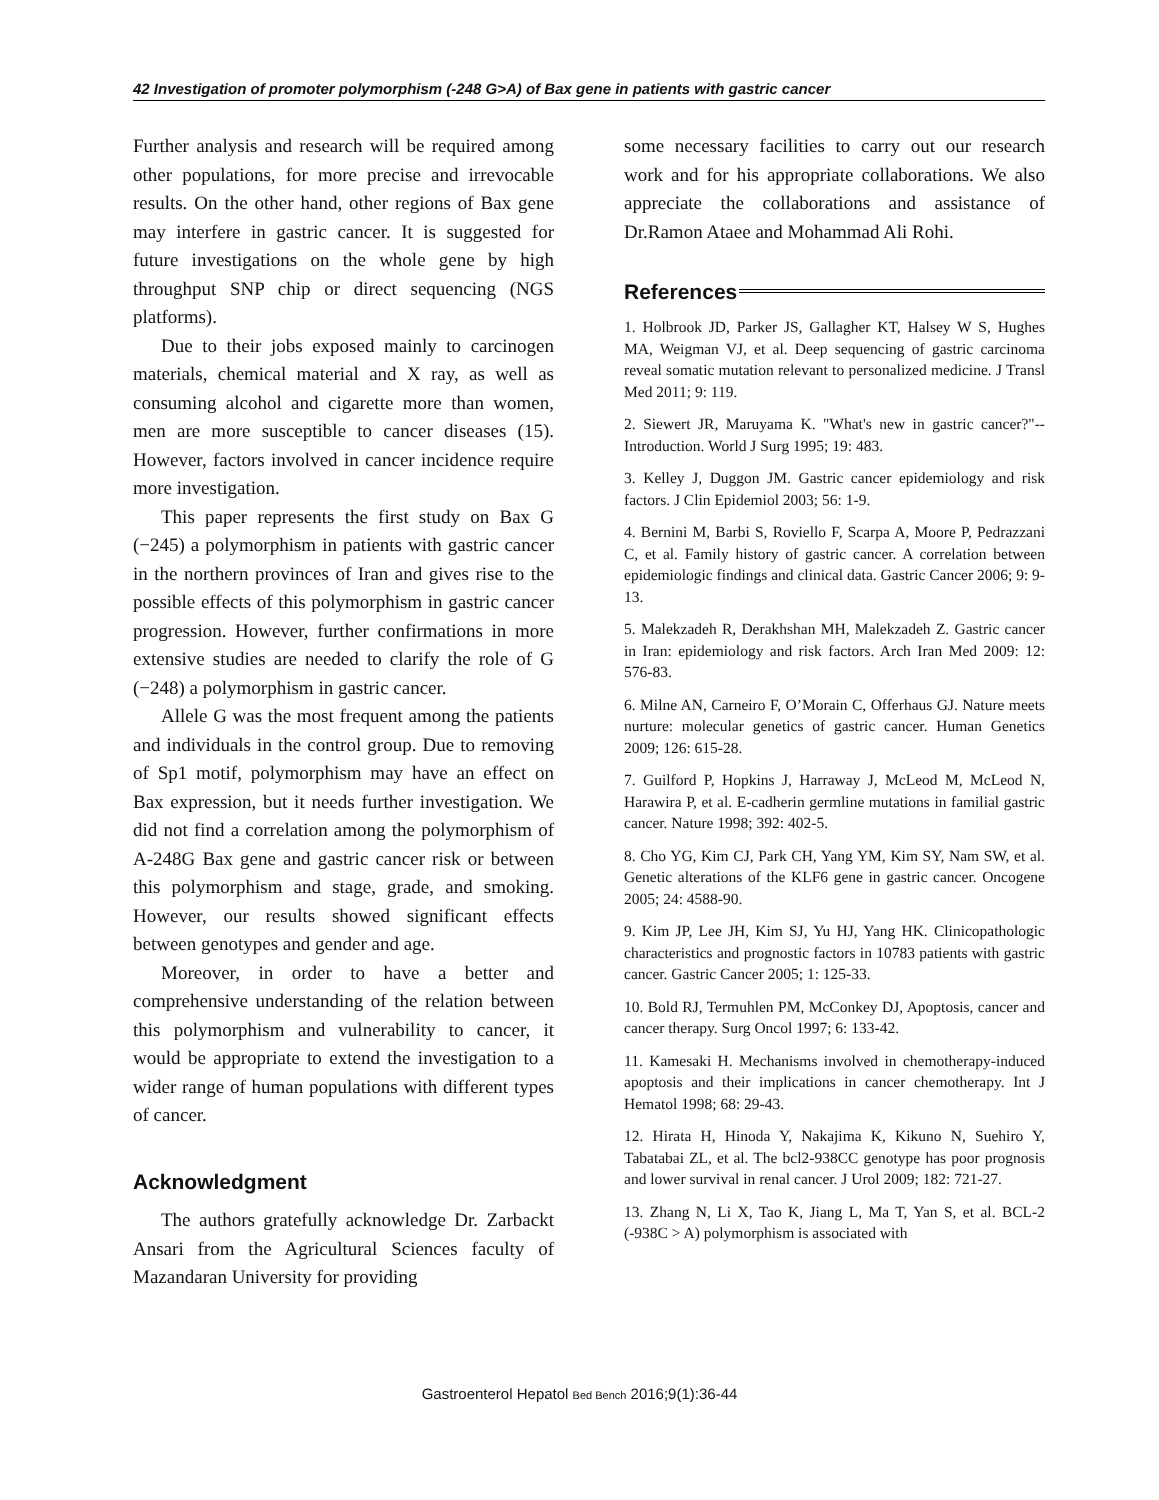42 Investigation of promoter polymorphism (-248 G>A) of Bax gene in patients with gastric cancer
Further analysis and research will be required among other populations, for more precise and irrevocable results. On the other hand, other regions of Bax gene may interfere in gastric cancer. It is suggested for future investigations on the whole gene by high throughput SNP chip or direct sequencing (NGS platforms).
Due to their jobs exposed mainly to carcinogen materials, chemical material and X ray, as well as consuming alcohol and cigarette more than women, men are more susceptible to cancer diseases (15). However, factors involved in cancer incidence require more investigation.
This paper represents the first study on Bax G (−245) a polymorphism in patients with gastric cancer in the northern provinces of Iran and gives rise to the possible effects of this polymorphism in gastric cancer progression. However, further confirmations in more extensive studies are needed to clarify the role of G (−248) a polymorphism in gastric cancer.
Allele G was the most frequent among the patients and individuals in the control group. Due to removing of Sp1 motif, polymorphism may have an effect on Bax expression, but it needs further investigation. We did not find a correlation among the polymorphism of A-248G Bax gene and gastric cancer risk or between this polymorphism and stage, grade, and smoking. However, our results showed significant effects between genotypes and gender and age.
Moreover, in order to have a better and comprehensive understanding of the relation between this polymorphism and vulnerability to cancer, it would be appropriate to extend the investigation to a wider range of human populations with different types of cancer.
Acknowledgment
The authors gratefully acknowledge Dr. Zarbackt Ansari from the Agricultural Sciences faculty of Mazandaran University for providing
some necessary facilities to carry out our research work and for his appropriate collaborations. We also appreciate the collaborations and assistance of Dr.Ramon Ataee and Mohammad Ali Rohi.
References
1. Holbrook JD, Parker JS, Gallagher KT, Halsey W S, Hughes MA, Weigman VJ, et al. Deep sequencing of gastric carcinoma reveal somatic mutation relevant to personalized medicine. J Transl Med 2011; 9: 119.
2. Siewert JR, Maruyama K. "What's new in gastric cancer?"--Introduction. World J Surg 1995; 19: 483.
3. Kelley J, Duggon JM. Gastric cancer epidemiology and risk factors. J Clin Epidemiol 2003; 56: 1-9.
4. Bernini M, Barbi S, Roviello F, Scarpa A, Moore P, Pedrazzani C, et al. Family history of gastric cancer. A correlation between epidemiologic findings and clinical data. Gastric Cancer 2006; 9: 9-13.
5. Malekzadeh R, Derakhshan MH, Malekzadeh Z. Gastric cancer in Iran: epidemiology and risk factors. Arch Iran Med 2009: 12: 576-83.
6. Milne AN, Carneiro F, O’Morain C, Offerhaus GJ. Nature meets nurture: molecular genetics of gastric cancer. Human Genetics 2009; 126: 615-28.
7. Guilford P, Hopkins J, Harraway J, McLeod M, McLeod N, Harawira P, et al. E-cadherin germline mutations in familial gastric cancer. Nature 1998; 392: 402-5.
8. Cho YG, Kim CJ, Park CH, Yang YM, Kim SY, Nam SW, et al. Genetic alterations of the KLF6 gene in gastric cancer. Oncogene 2005; 24: 4588-90.
9. Kim JP, Lee JH, Kim SJ, Yu HJ, Yang HK. Clinicopathologic characteristics and prognostic factors in 10783 patients with gastric cancer. Gastric Cancer 2005; 1: 125-33.
10. Bold RJ, Termuhlen PM, McConkey DJ, Apoptosis, cancer and cancer therapy. Surg Oncol 1997; 6: 133-42.
11. Kamesaki H. Mechanisms involved in chemotherapy-induced apoptosis and their implications in cancer chemotherapy. Int J Hematol 1998; 68: 29-43.
12. Hirata H, Hinoda Y, Nakajima K, Kikuno N, Suehiro Y, Tabatabai ZL, et al. The bcl2-938CC genotype has poor prognosis and lower survival in renal cancer. J Urol 2009; 182: 721-27.
13. Zhang N, Li X, Tao K, Jiang L, Ma T, Yan S, et al. BCL-2 (-938C > A) polymorphism is associated with
Gastroenterol Hepatol Bed Bench 2016;9(1):36-44